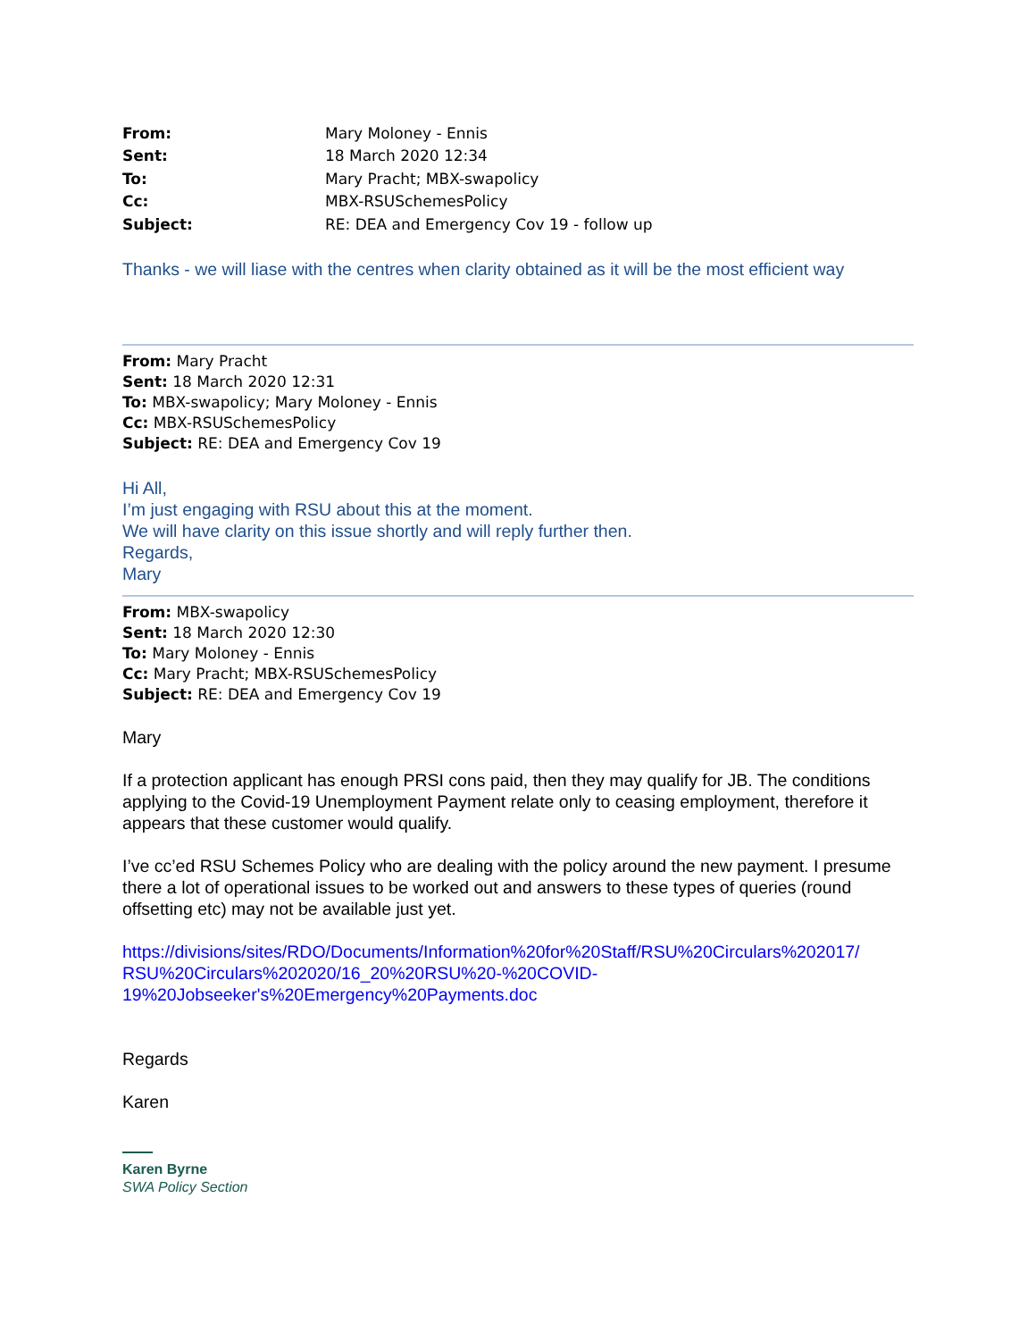| From: | Mary Moloney - Ennis |
| Sent: | 18 March 2020 12:34 |
| To: | Mary Pracht; MBX-swapolicy |
| Cc: | MBX-RSUSchemesPolicy |
| Subject: | RE: DEA and Emergency Cov 19 - follow up |
Thanks - we will liase with the centres when clarity obtained as it will be the most efficient way
From: Mary Pracht
Sent: 18 March 2020 12:31
To: MBX-swapolicy; Mary Moloney - Ennis
Cc: MBX-RSUSchemesPolicy
Subject: RE: DEA and Emergency Cov 19
Hi All,
I’m just engaging with RSU about this at the moment.
We will have clarity on this issue shortly and will reply further then.
Regards,
Mary
From: MBX-swapolicy
Sent: 18 March 2020 12:30
To: Mary Moloney - Ennis
Cc: Mary Pracht; MBX-RSUSchemesPolicy
Subject: RE: DEA and Emergency Cov 19
Mary
If a protection applicant has enough PRSI cons paid, then they may qualify for JB. The conditions applying to the Covid-19 Unemployment Payment relate only to ceasing employment, therefore it appears that these customer would qualify.
I’ve cc’ed RSU Schemes Policy who are dealing with the policy around the new payment. I presume there a lot of operational issues to be worked out and answers to these types of queries (round offsetting etc) may not be available just yet.
https://divisions/sites/RDO/Documents/Information%20for%20Staff/RSU%20Circulars%202017/ RSU%20Circulars%202020/16_20%20RSU%20-%20COVID-19%20Jobseeker's%20Emergency%20Payments.doc
Regards
Karen
Karen Byrne
SWA Policy Section